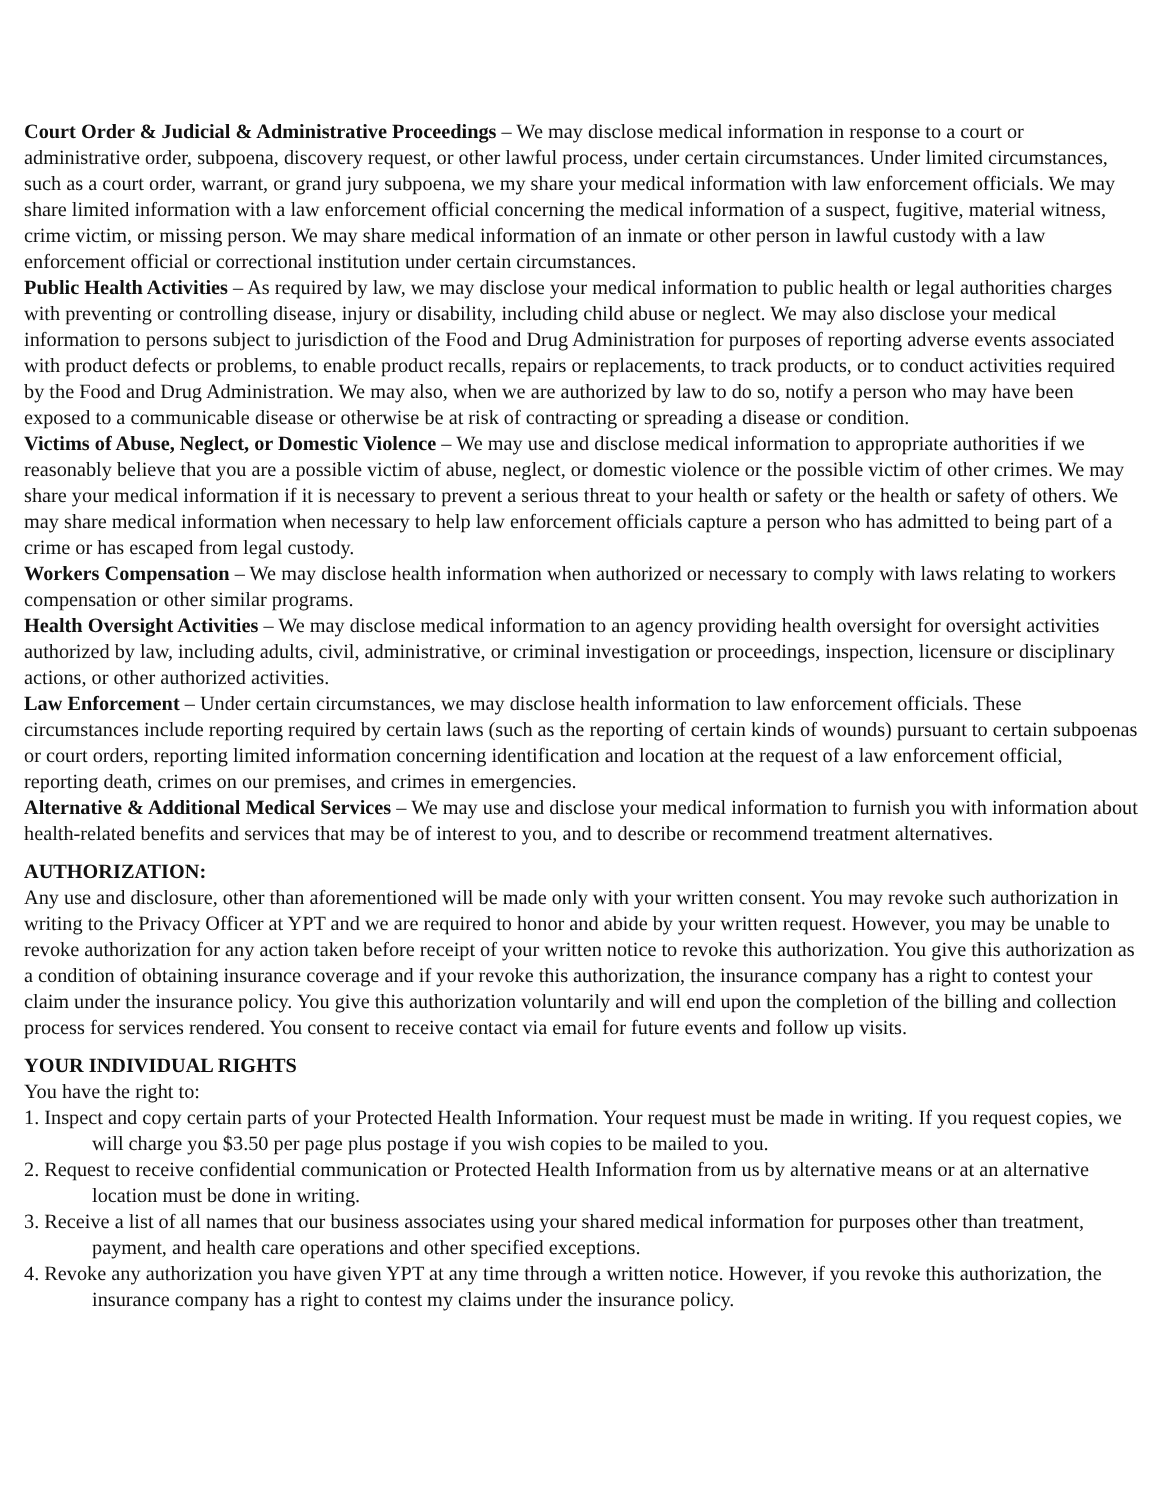Court Order & Judicial & Administrative Proceedings – We may disclose medical information in response to a court or administrative order, subpoena, discovery request, or other lawful process, under certain circumstances. Under limited circumstances, such as a court order, warrant, or grand jury subpoena, we my share your medical information with law enforcement officials. We may share limited information with a law enforcement official concerning the medical information of a suspect, fugitive, material witness, crime victim, or missing person. We may share medical information of an inmate or other person in lawful custody with a law enforcement official or correctional institution under certain circumstances.
Public Health Activities – As required by law, we may disclose your medical information to public health or legal authorities charges with preventing or controlling disease, injury or disability, including child abuse or neglect. We may also disclose your medical information to persons subject to jurisdiction of the Food and Drug Administration for purposes of reporting adverse events associated with product defects or problems, to enable product recalls, repairs or replacements, to track products, or to conduct activities required by the Food and Drug Administration. We may also, when we are authorized by law to do so, notify a person who may have been exposed to a communicable disease or otherwise be at risk of contracting or spreading a disease or condition.
Victims of Abuse, Neglect, or Domestic Violence – We may use and disclose medical information to appropriate authorities if we reasonably believe that you are a possible victim of abuse, neglect, or domestic violence or the possible victim of other crimes. We may share your medical information if it is necessary to prevent a serious threat to your health or safety or the health or safety of others. We may share medical information when necessary to help law enforcement officials capture a person who has admitted to being part of a crime or has escaped from legal custody.
Workers Compensation – We may disclose health information when authorized or necessary to comply with laws relating to workers compensation or other similar programs.
Health Oversight Activities – We may disclose medical information to an agency providing health oversight for oversight activities authorized by law, including adults, civil, administrative, or criminal investigation or proceedings, inspection, licensure or disciplinary actions, or other authorized activities.
Law Enforcement – Under certain circumstances, we may disclose health information to law enforcement officials. These circumstances include reporting required by certain laws (such as the reporting of certain kinds of wounds) pursuant to certain subpoenas or court orders, reporting limited information concerning identification and location at the request of a law enforcement official, reporting death, crimes on our premises, and crimes in emergencies.
Alternative & Additional Medical Services – We may use and disclose your medical information to furnish you with information about health-related benefits and services that may be of interest to you, and to describe or recommend treatment alternatives.
AUTHORIZATION:
Any use and disclosure, other than aforementioned will be made only with your written consent. You may revoke such authorization in writing to the Privacy Officer at YPT and we are required to honor and abide by your written request. However, you may be unable to revoke authorization for any action taken before receipt of your written notice to revoke this authorization. You give this authorization as a condition of obtaining insurance coverage and if your revoke this authorization, the insurance company has a right to contest your claim under the insurance policy. You give this authorization voluntarily and will end upon the completion of the billing and collection process for services rendered. You consent to receive contact via email for future events and follow up visits.
YOUR INDIVIDUAL RIGHTS
You have the right to:
1. Inspect and copy certain parts of your Protected Health Information. Your request must be made in writing. If you request copies, we will charge you $3.50 per page plus postage if you wish copies to be mailed to you.
2. Request to receive confidential communication or Protected Health Information from us by alternative means or at an alternative location must be done in writing.
3. Receive a list of all names that our business associates using your shared medical information for purposes other than treatment, payment, and health care operations and other specified exceptions.
4. Revoke any authorization you have given YPT at any time through a written notice. However, if you revoke this authorization, the insurance company has a right to contest my claims under the insurance policy.